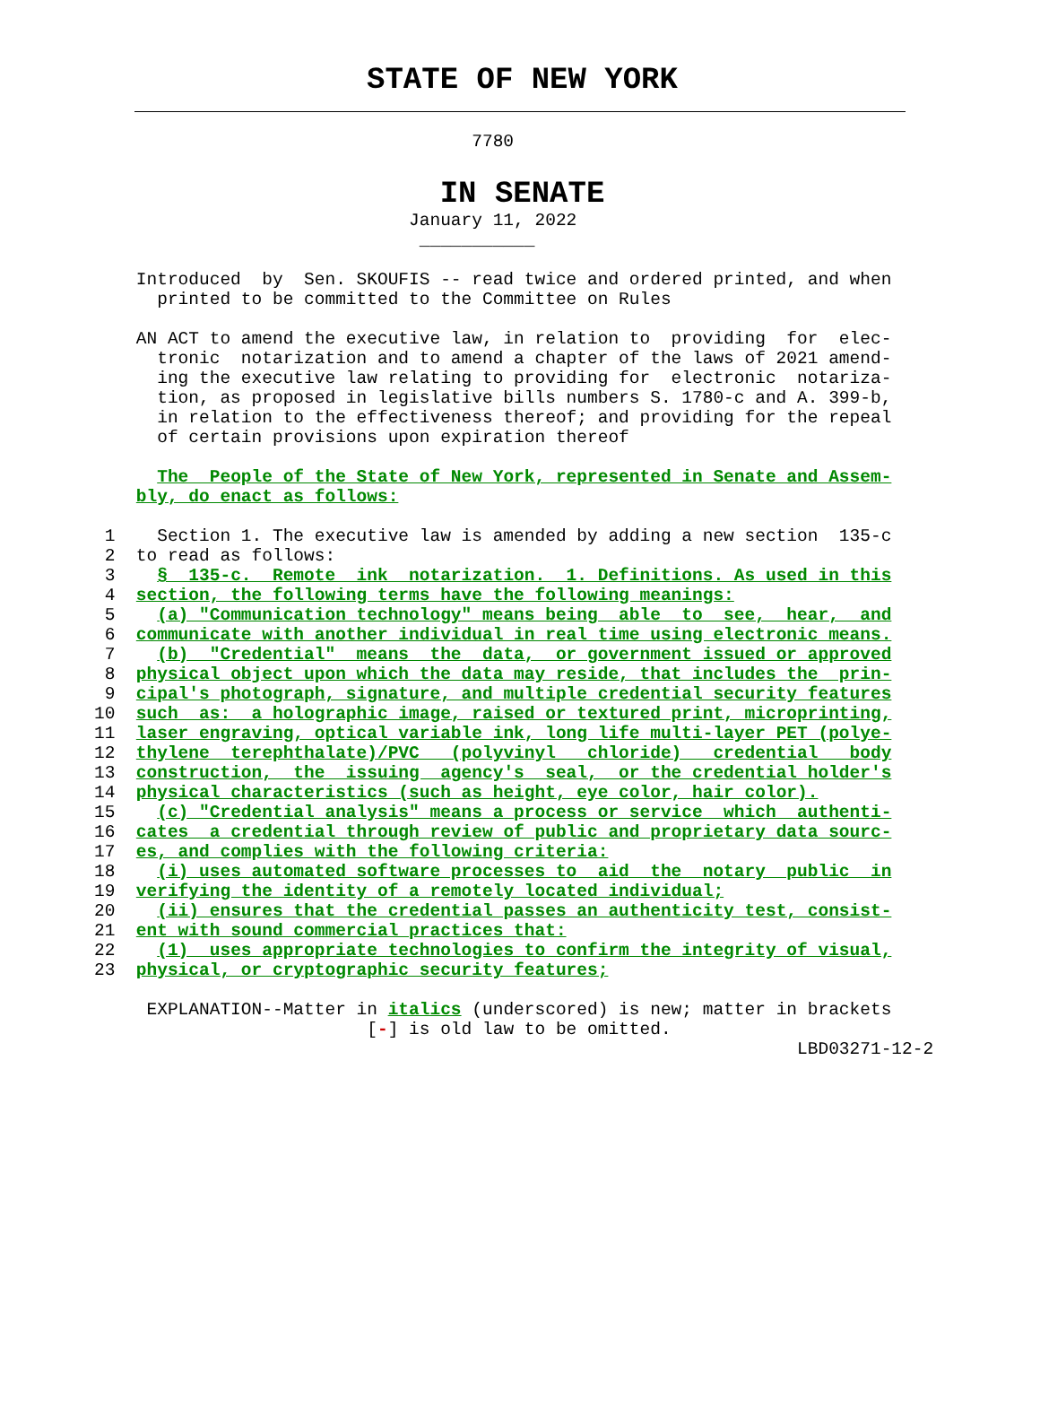STATE OF NEW YORK
                                    7780
IN SENATE
                              January 11, 2022
                               ___________

    Introduced  by  Sen. SKOUFIS -- read twice and ordered printed, and when
      printed to be committed to the Committee on Rules

    AN ACT to amend the executive law, in relation to  providing  for  elec-
      tronic  notarization and to amend a chapter of the laws of 2021 amend-
      ing the executive law relating to providing for  electronic  notariza-
      tion, as proposed in legislative bills numbers S. 1780-c and A. 399-b,
      in relation to the effectiveness thereof; and providing for the repeal
      of certain provisions upon expiration thereof

      The  People of the State of New York, represented in Senate and Assem-
    bly, do enact as follows:

 1    Section 1. The executive law is amended by adding a new section  135-c
 2  to read as follows:
 3    §  135-c.  Remote  ink  notarization.  1. Definitions. As used in this
 4  section, the following terms have the following meanings:
 5    (a) "Communication technology" means being  able  to  see,  hear,  and
 6  communicate with another individual in real time using electronic means.
 7    (b)  "Credential"  means  the  data,  or government issued or approved
 8  physical object upon which the data may reside, that includes the  prin-
 9  cipal's photograph, signature, and multiple credential security features
10  such  as:  a holographic image, raised or textured print, microprinting,
11  laser engraving, optical variable ink, long life multi-layer PET (polye-
12  thylene  terephthalate)/PVC   (polyvinyl   chloride)   credential   body
13  construction,  the  issuing  agency's  seal,  or the credential holder's
14  physical characteristics (such as height, eye color, hair color).
15    (c) "Credential analysis" means a process or service  which  authenti-
16  cates  a credential through review of public and proprietary data sourc-
17  es, and complies with the following criteria:
18    (i) uses automated software processes to  aid  the  notary  public  in
19  verifying the identity of a remotely located individual;
20    (ii) ensures that the credential passes an authenticity test, consist-
21  ent with sound commercial practices that:
22    (1)  uses appropriate technologies to confirm the integrity of visual,
23  physical, or cryptographic security features;

     EXPLANATION--Matter in italics (underscored) is new; matter in brackets
                          [-] is old law to be omitted.
                                                                   LBD03271-12-2